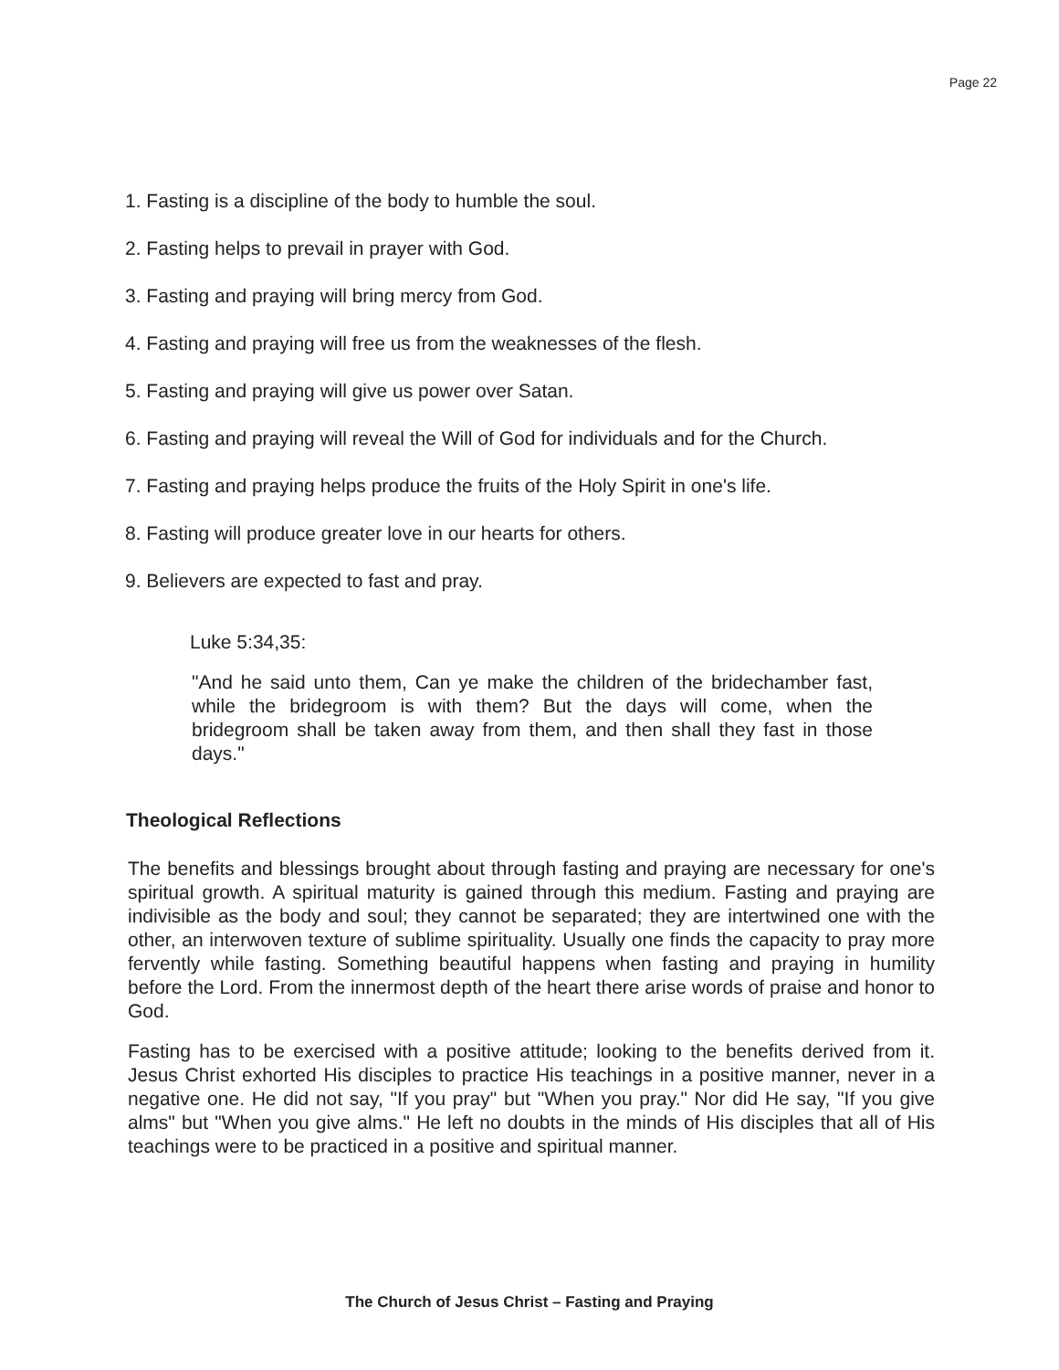Page 22
1. Fasting is a discipline of the body to humble the soul.
2. Fasting helps to prevail in prayer with God.
3. Fasting and praying will bring mercy from God.
4. Fasting and praying will free us from the weaknesses of the flesh.
5. Fasting and praying will give us power over Satan.
6. Fasting and praying will reveal the Will of God for individuals and for the Church.
7. Fasting and praying helps produce the fruits of the Holy Spirit in one's life.
8. Fasting will produce greater love in our hearts for others.
9. Believers are expected to fast and pray.
Luke 5:34,35:
"And he said unto them, Can ye make the children of the bridechamber fast, while the bridegroom is with them? But the days will come, when the bridegroom shall be taken away from them, and then shall they fast in those days."
Theological Reflections
The benefits and blessings brought about through fasting and praying are necessary for one's spiritual growth. A spiritual maturity is gained through this medium. Fasting and praying are indivisible as the body and soul; they cannot be separated; they are intertwined one with the other, an interwoven texture of sublime spirituality. Usually one finds the capacity to pray more fervently while fasting. Something beautiful happens when fasting and praying in humility before the Lord. From the innermost depth of the heart there arise words of praise and honor to God.
Fasting has to be exercised with a positive attitude; looking to the benefits derived from it. Jesus Christ exhorted His disciples to practice His teachings in a positive manner, never in a negative one. He did not say, "If you pray" but "When you pray." Nor did He say, "If you give alms" but "When you give alms." He left no doubts in the minds of His disciples that all of His teachings were to be practiced in a positive and spiritual manner.
The Church of Jesus Christ – Fasting and Praying